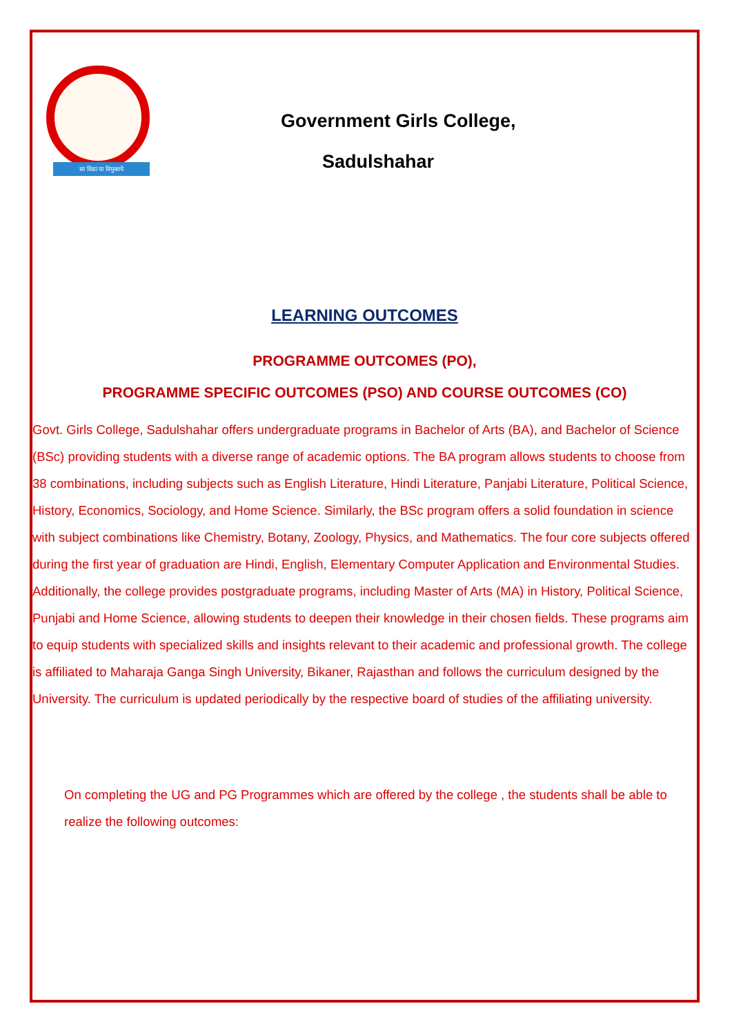सा विद्या या विमुक्तये
Government Girls College,
Sadulshahar
LEARNING OUTCOMES
PROGRAMME OUTCOMES (PO),
PROGRAMME SPECIFIC OUTCOMES (PSO) AND COURSE OUTCOMES (CO)
Govt. Girls College, Sadulshahar offers undergraduate programs in Bachelor of Arts (BA), and Bachelor of Science (BSc) providing students with a diverse range of academic options. The BA program allows students to choose from 38 combinations, including subjects such as English Literature, Hindi Literature, Panjabi Literature, Political Science, History, Economics, Sociology, and Home Science. Similarly, the BSc program offers a solid foundation in science with subject combinations like Chemistry, Botany, Zoology, Physics, and Mathematics. The four core subjects offered during the first year of graduation are Hindi, English, Elementary Computer Application and Environmental Studies. Additionally, the college provides postgraduate programs, including Master of Arts (MA) in History, Political Science, Punjabi and Home Science, allowing students to deepen their knowledge in their chosen fields. These programs aim to equip students with specialized skills and insights relevant to their academic and professional growth. The college is affiliated to Maharaja Ganga Singh University, Bikaner, Rajasthan and follows the curriculum designed by the University. The curriculum is updated periodically by the respective board of studies of the affiliating university.
On completing the UG and PG Programmes which are offered by the college , the students shall be able to realize the following outcomes: